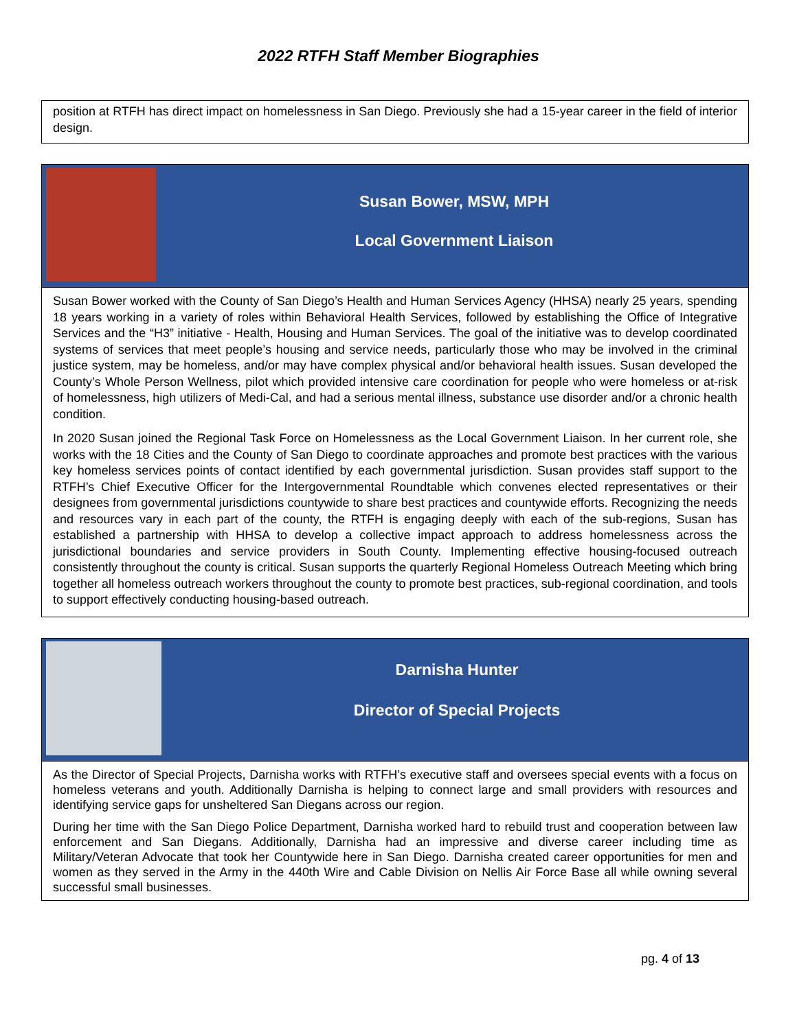2022 RTFH Staff Member Biographies
position at RTFH has direct impact on homelessness in San Diego. Previously she had a 15-year career in the field of interior design.
Susan Bower, MSW, MPH
Local Government Liaison
Susan Bower worked with the County of San Diego’s Health and Human Services Agency (HHSA) nearly 25 years, spending 18 years working in a variety of roles within Behavioral Health Services, followed by establishing the Office of Integrative Services and the “H3” initiative - Health, Housing and Human Services. The goal of the initiative was to develop coordinated systems of services that meet people’s housing and service needs, particularly those who may be involved in the criminal justice system, may be homeless, and/or may have complex physical and/or behavioral health issues. Susan developed the County’s Whole Person Wellness, pilot which provided intensive care coordination for people who were homeless or at-risk of homelessness, high utilizers of Medi-Cal, and had a serious mental illness, substance use disorder and/or a chronic health condition.
In 2020 Susan joined the Regional Task Force on Homelessness as the Local Government Liaison. In her current role, she works with the 18 Cities and the County of San Diego to coordinate approaches and promote best practices with the various key homeless services points of contact identified by each governmental jurisdiction. Susan provides staff support to the RTFH’s Chief Executive Officer for the Intergovernmental Roundtable which convenes elected representatives or their designees from governmental jurisdictions countywide to share best practices and countywide efforts. Recognizing the needs and resources vary in each part of the county, the RTFH is engaging deeply with each of the sub-regions, Susan has established a partnership with HHSA to develop a collective impact approach to address homelessness across the jurisdictional boundaries and service providers in South County. Implementing effective housing-focused outreach consistently throughout the county is critical. Susan supports the quarterly Regional Homeless Outreach Meeting which bring together all homeless outreach workers throughout the county to promote best practices, sub-regional coordination, and tools to support effectively conducting housing-based outreach.
Darnisha Hunter
Director of Special Projects
As the Director of Special Projects, Darnisha works with RTFH’s executive staff and oversees special events with a focus on homeless veterans and youth. Additionally Darnisha is helping to connect large and small providers with resources and identifying service gaps for unsheltered San Diegans across our region.
During her time with the San Diego Police Department, Darnisha worked hard to rebuild trust and cooperation between law enforcement and San Diegans. Additionally, Darnisha had an impressive and diverse career including time as Military/Veteran Advocate that took her Countywide here in San Diego. Darnisha created career opportunities for men and women as they served in the Army in the 440th Wire and Cable Division on Nellis Air Force Base all while owning several successful small businesses.
pg. 4 of 13